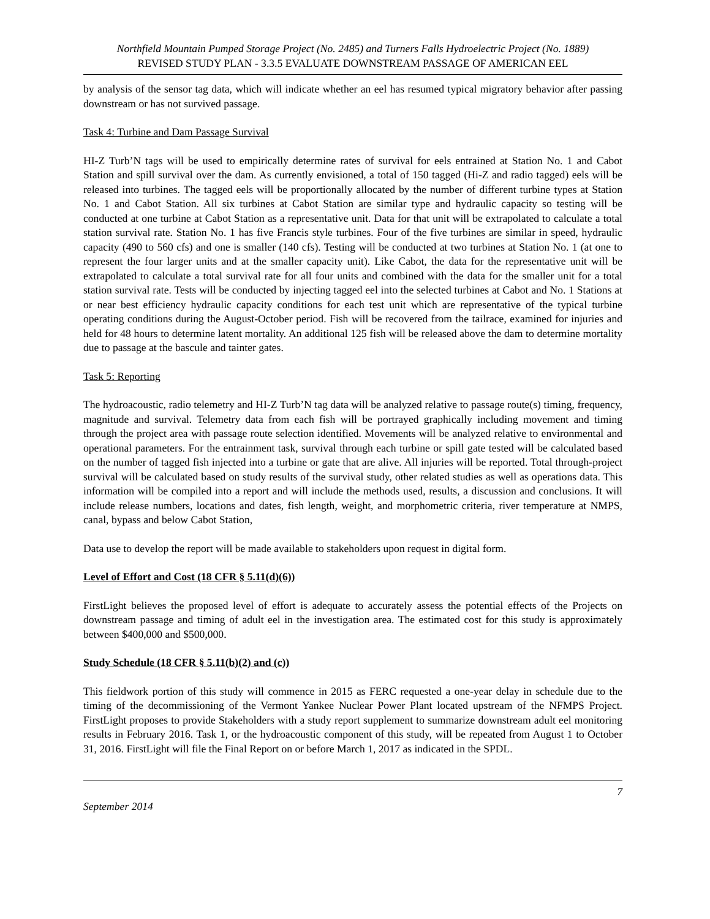Northfield Mountain Pumped Storage Project (No. 2485) and Turners Falls Hydroelectric Project (No. 1889)
REVISED STUDY PLAN - 3.3.5 EVALUATE DOWNSTREAM PASSAGE OF AMERICAN EEL
by analysis of the sensor tag data, which will indicate whether an eel has resumed typical migratory behavior after passing downstream or has not survived passage.
Task 4: Turbine and Dam Passage Survival
HI-Z Turb’N tags will be used to empirically determine rates of survival for eels entrained at Station No. 1 and Cabot Station and spill survival over the dam. As currently envisioned, a total of 150 tagged (Hi-Z and radio tagged) eels will be released into turbines. The tagged eels will be proportionally allocated by the number of different turbine types at Station No. 1 and Cabot Station. All six turbines at Cabot Station are similar type and hydraulic capacity so testing will be conducted at one turbine at Cabot Station as a representative unit. Data for that unit will be extrapolated to calculate a total station survival rate. Station No. 1 has five Francis style turbines. Four of the five turbines are similar in speed, hydraulic capacity (490 to 560 cfs) and one is smaller (140 cfs). Testing will be conducted at two turbines at Station No. 1 (at one to represent the four larger units and at the smaller capacity unit). Like Cabot, the data for the representative unit will be extrapolated to calculate a total survival rate for all four units and combined with the data for the smaller unit for a total station survival rate. Tests will be conducted by injecting tagged eel into the selected turbines at Cabot and No. 1 Stations at or near best efficiency hydraulic capacity conditions for each test unit which are representative of the typical turbine operating conditions during the August-October period. Fish will be recovered from the tailrace, examined for injuries and held for 48 hours to determine latent mortality. An additional 125 fish will be released above the dam to determine mortality due to passage at the bascule and tainter gates.
Task 5: Reporting
The hydroacoustic, radio telemetry and HI-Z Turb’N tag data will be analyzed relative to passage route(s) timing, frequency, magnitude and survival. Telemetry data from each fish will be portrayed graphically including movement and timing through the project area with passage route selection identified. Movements will be analyzed relative to environmental and operational parameters. For the entrainment task, survival through each turbine or spill gate tested will be calculated based on the number of tagged fish injected into a turbine or gate that are alive. All injuries will be reported. Total through-project survival will be calculated based on study results of the survival study, other related studies as well as operations data. This information will be compiled into a report and will include the methods used, results, a discussion and conclusions. It will include release numbers, locations and dates, fish length, weight, and morphometric criteria, river temperature at NMPS, canal, bypass and below Cabot Station,
Data use to develop the report will be made available to stakeholders upon request in digital form.
Level of Effort and Cost (18 CFR § 5.11(d)(6))
FirstLight believes the proposed level of effort is adequate to accurately assess the potential effects of the Projects on downstream passage and timing of adult eel in the investigation area. The estimated cost for this study is approximately between $400,000 and $500,000.
Study Schedule (18 CFR § 5.11(b)(2) and (c))
This fieldwork portion of this study will commence in 2015 as FERC requested a one-year delay in schedule due to the timing of the decommissioning of the Vermont Yankee Nuclear Power Plant located upstream of the NFMPS Project. FirstLight proposes to provide Stakeholders with a study report supplement to summarize downstream adult eel monitoring results in February 2016. Task 1, or the hydroacoustic component of this study, will be repeated from August 1 to October 31, 2016. FirstLight will file the Final Report on or before March 1, 2017 as indicated in the SPDL.
7
September 2014